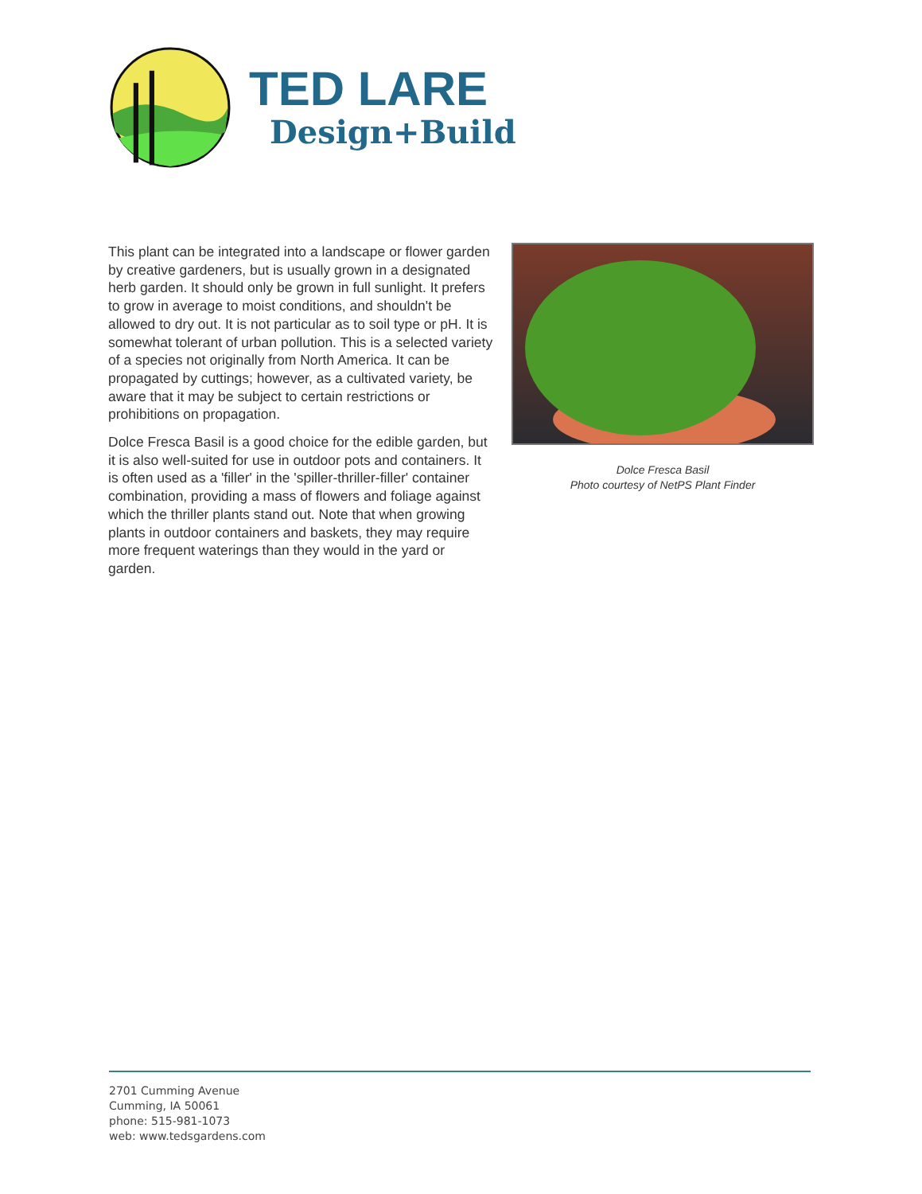TED LARE
Design+Build
This plant can be integrated into a landscape or flower garden by creative gardeners, but is usually grown in a designated herb garden. It should only be grown in full sunlight. It prefers to grow in average to moist conditions, and shouldn't be allowed to dry out. It is not particular as to soil type or pH. It is somewhat tolerant of urban pollution. This is a selected variety of a species not originally from North America. It can be propagated by cuttings; however, as a cultivated variety, be aware that it may be subject to certain restrictions or prohibitions on propagation.
Dolce Fresca Basil is a good choice for the edible garden, but it is also well-suited for use in outdoor pots and containers. It is often used as a 'filler' in the 'spiller-thriller-filler' container combination, providing a mass of flowers and foliage against which the thriller plants stand out. Note that when growing plants in outdoor containers and baskets, they may require more frequent waterings than they would in the yard or garden.
Dolce Fresca Basil
Photo courtesy of NetPS Plant Finder
2701 Cumming Avenue
Cumming, IA 50061
phone: 515-981-1073
web: www.tedsgardens.com